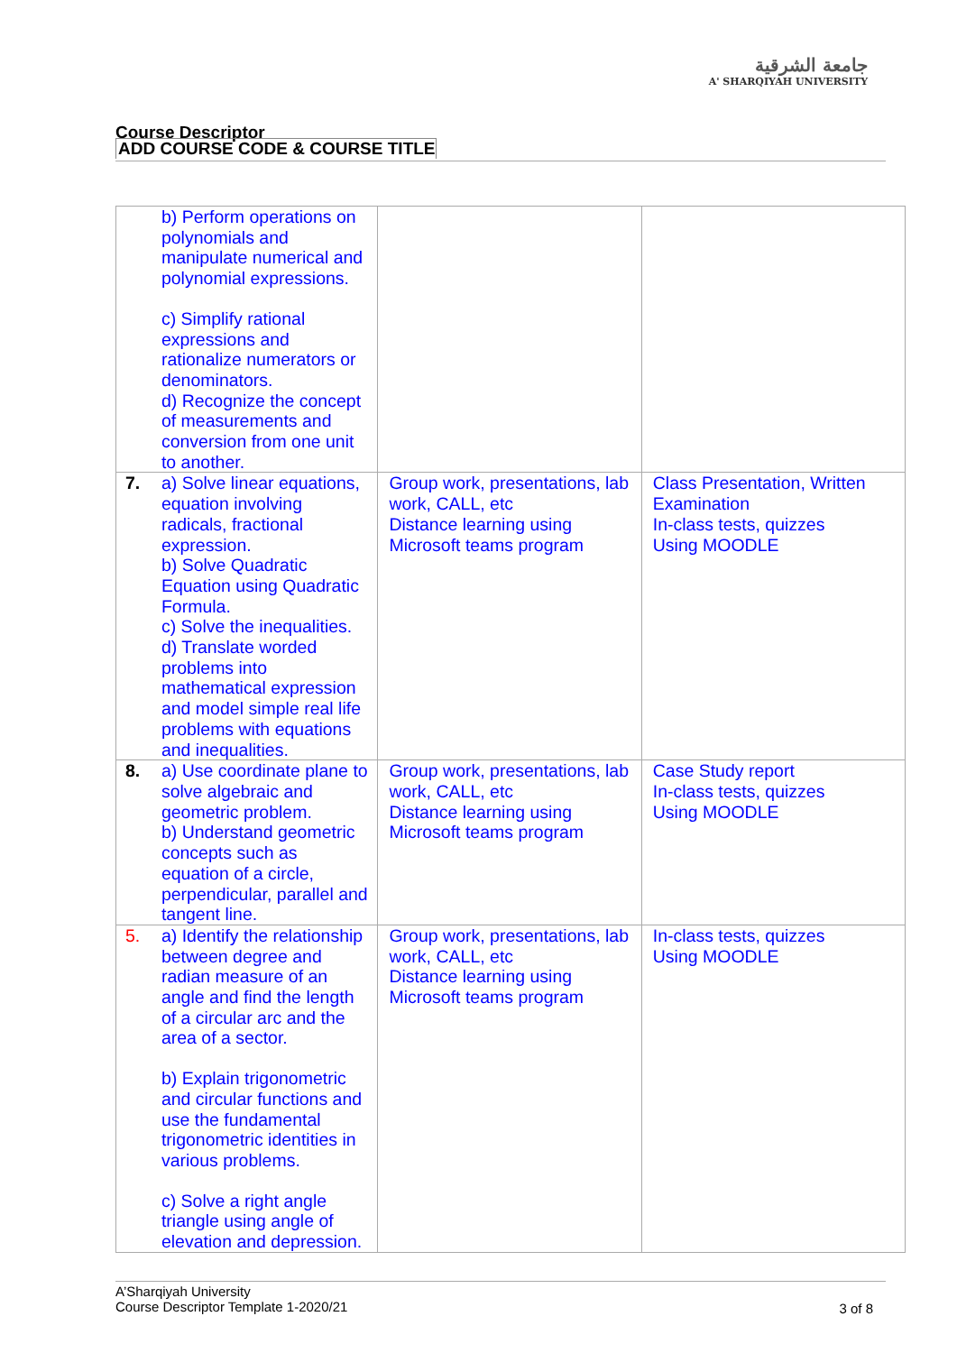جامعة الشرقية
A' SHARQIYAH UNIVERSITY
Course Descriptor
ADD COURSE CODE & COURSE TITLE
| | b) Perform operations on polynomials and manipulate numerical and polynomial expressions. c) Simplify rational expressions and rationalize numerators or denominators. d) Recognize the concept of measurements and conversion from one unit to another. | | |
| 7. | a) Solve linear equations, equation involving radicals, fractional expression. b) Solve Quadratic Equation using Quadratic Formula. c) Solve the inequalities. d) Translate worded problems into mathematical expression and model simple real life problems with equations and inequalities. | Group work, presentations, lab work, CALL, etc Distance learning using Microsoft teams program | Class Presentation, Written Examination In-class tests, quizzes Using MOODLE |
| 8. | a) Use coordinate plane to solve algebraic and geometric problem. b) Understand geometric concepts such as equation of a circle, perpendicular, parallel and tangent line. | Group work, presentations, lab work, CALL, etc Distance learning using Microsoft teams program | Case Study report In-class tests, quizzes Using MOODLE |
| 5. | a) Identify the relationship between degree and radian measure of an angle and find the length of a circular arc and the area of a sector. b) Explain trigonometric and circular functions and use the fundamental trigonometric identities in various problems. c) Solve a right angle triangle using angle of elevation and depression. | Group work, presentations, lab work, CALL, etc Distance learning using Microsoft teams program | In-class tests, quizzes Using MOODLE |
A’Sharqiyah University
Course Descriptor Template 1-2020/21
3 of 8